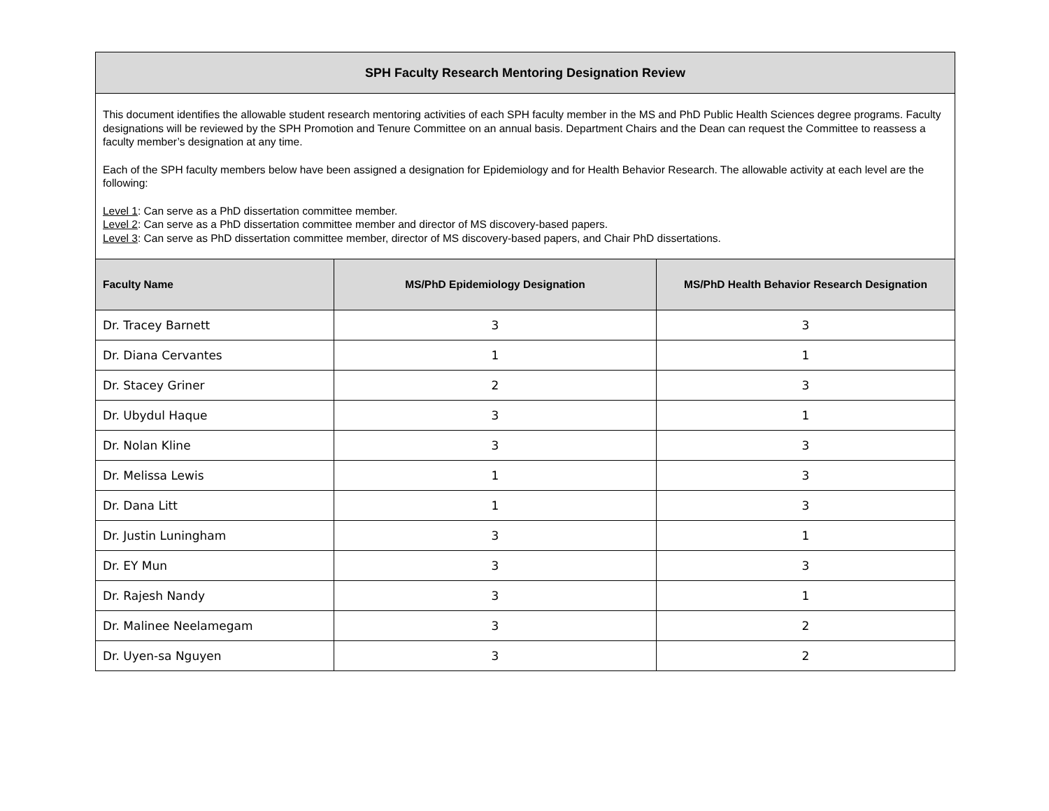| SPH Faculty Research Mentoring Designation Review | | |
| --- | --- | --- |
| This document identifies the allowable student research mentoring activities of each SPH faculty member in the MS and PhD Public Health Sciences degree programs. Faculty designations will be reviewed by the SPH Promotion and Tenure Committee on an annual basis. Department Chairs and the Dean can request the Committee to reassess a faculty member’s designation at any time. Each of the SPH faculty members below have been assigned a designation for Epidemiology and for Health Behavior Research. The allowable activity at each level are the following: Level 1 : Can serve as a PhD dissertation committee member. Level 2 : Can serve as a PhD dissertation committee member and director of MS discovery-based papers. Level 3 : Can serve as PhD dissertation committee member, director of MS discovery-based papers, and Chair PhD dissertations. | | |
| Faculty Name | MS/PhD Epidemiology Designation | MS/PhD Health Behavior Research Designation |
| Dr. Tracey Barnett | 3 | 3 |
| Dr. Diana Cervantes | 1 | 1 |
| Dr. Stacey Griner | 2 | 3 |
| Dr. Ubydul Haque | 3 | 1 |
| Dr. Nolan Kline | 3 | 3 |
| Dr. Melissa Lewis | 1 | 3 |
| Dr. Dana Litt | 1 | 3 |
| Dr. Justin Luningham | 3 | 1 |
| Dr. EY Mun | 3 | 3 |
| Dr. Rajesh Nandy | 3 | 1 |
| Dr. Malinee Neelamegam | 3 | 2 |
| Dr. Uyen-sa Nguyen | 3 | 2 |